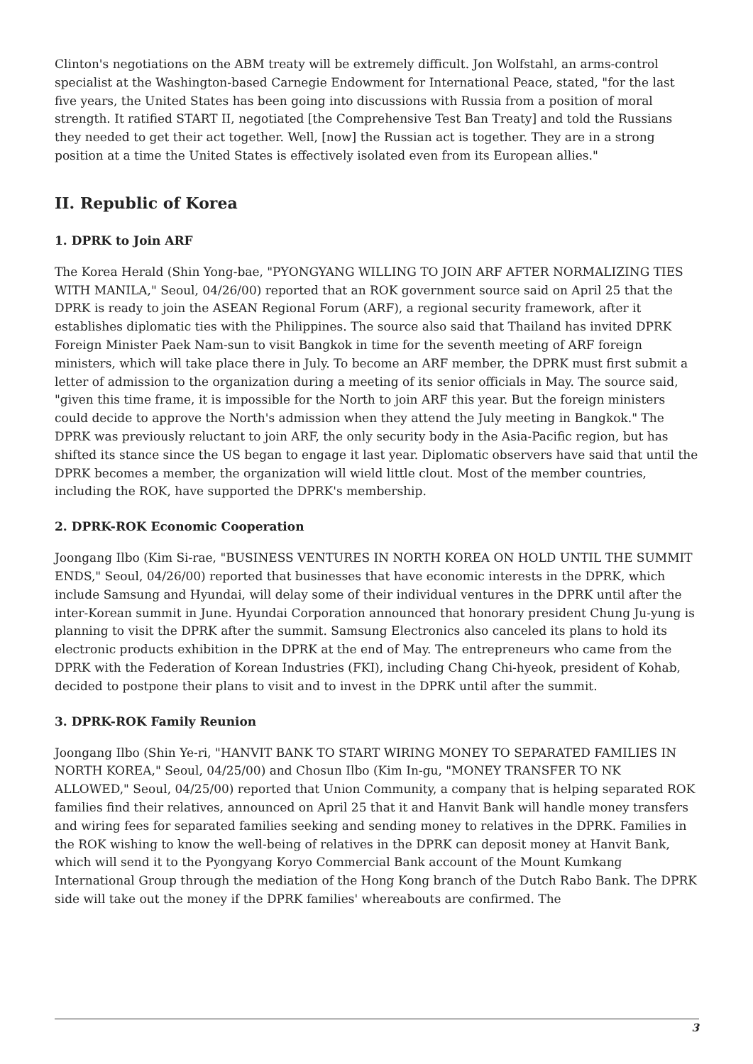Clinton's negotiations on the ABM treaty will be extremely difficult. Jon Wolfstahl, an arms-control specialist at the Washington-based Carnegie Endowment for International Peace, stated, "for the last five years, the United States has been going into discussions with Russia from a position of moral strength. It ratified START II, negotiated [the Comprehensive Test Ban Treaty] and told the Russians they needed to get their act together. Well, [now] the Russian act is together. They are in a strong position at a time the United States is effectively isolated even from its European allies."
II. Republic of Korea
1. DPRK to Join ARF
The Korea Herald (Shin Yong-bae, "PYONGYANG WILLING TO JOIN ARF AFTER NORMALIZING TIES WITH MANILA," Seoul, 04/26/00) reported that an ROK government source said on April 25 that the DPRK is ready to join the ASEAN Regional Forum (ARF), a regional security framework, after it establishes diplomatic ties with the Philippines. The source also said that Thailand has invited DPRK Foreign Minister Paek Nam-sun to visit Bangkok in time for the seventh meeting of ARF foreign ministers, which will take place there in July. To become an ARF member, the DPRK must first submit a letter of admission to the organization during a meeting of its senior officials in May. The source said, "given this time frame, it is impossible for the North to join ARF this year. But the foreign ministers could decide to approve the North's admission when they attend the July meeting in Bangkok." The DPRK was previously reluctant to join ARF, the only security body in the Asia-Pacific region, but has shifted its stance since the US began to engage it last year. Diplomatic observers have said that until the DPRK becomes a member, the organization will wield little clout. Most of the member countries, including the ROK, have supported the DPRK's membership.
2. DPRK-ROK Economic Cooperation
Joongang Ilbo (Kim Si-rae, "BUSINESS VENTURES IN NORTH KOREA ON HOLD UNTIL THE SUMMIT ENDS," Seoul, 04/26/00) reported that businesses that have economic interests in the DPRK, which include Samsung and Hyundai, will delay some of their individual ventures in the DPRK until after the inter-Korean summit in June. Hyundai Corporation announced that honorary president Chung Ju-yung is planning to visit the DPRK after the summit. Samsung Electronics also canceled its plans to hold its electronic products exhibition in the DPRK at the end of May. The entrepreneurs who came from the DPRK with the Federation of Korean Industries (FKI), including Chang Chi-hyeok, president of Kohab, decided to postpone their plans to visit and to invest in the DPRK until after the summit.
3. DPRK-ROK Family Reunion
Joongang Ilbo (Shin Ye-ri, "HANVIT BANK TO START WIRING MONEY TO SEPARATED FAMILIES IN NORTH KOREA," Seoul, 04/25/00) and Chosun Ilbo (Kim In-gu, "MONEY TRANSFER TO NK ALLOWED," Seoul, 04/25/00) reported that Union Community, a company that is helping separated ROK families find their relatives, announced on April 25 that it and Hanvit Bank will handle money transfers and wiring fees for separated families seeking and sending money to relatives in the DPRK. Families in the ROK wishing to know the well-being of relatives in the DPRK can deposit money at Hanvit Bank, which will send it to the Pyongyang Koryo Commercial Bank account of the Mount Kumkang International Group through the mediation of the Hong Kong branch of the Dutch Rabo Bank. The DPRK side will take out the money if the DPRK families' whereabouts are confirmed. The
3